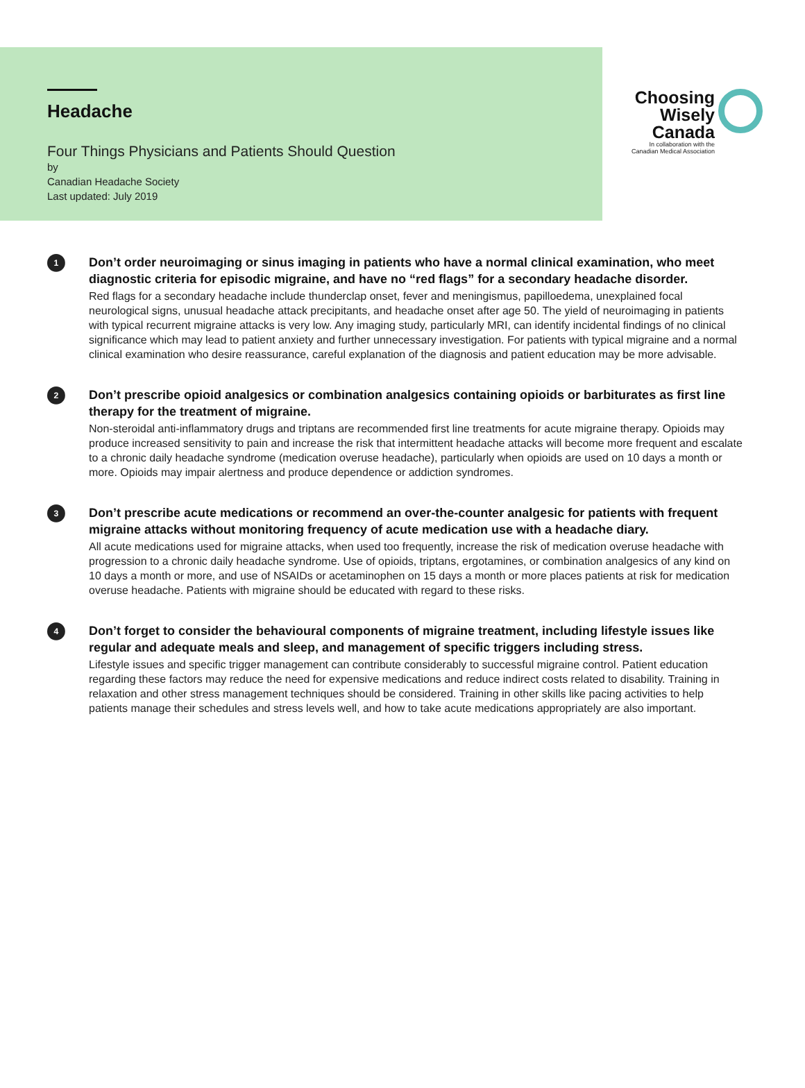Headache
Four Things Physicians and Patients Should Question
by
Canadian Headache Society
Last updated: July 2019
Choosing
Wisely
Canada
In collaboration with the
Canadian Medical Association
1
Don’t order neuroimaging or sinus imaging in patients who have a normal clinical examination, who meet diagnostic criteria for episodic migraine, and have no “red flags” for a secondary headache disorder.
Red flags for a secondary headache include thunderclap onset, fever and meningismus, papilloedema, unexplained focal neurological signs, unusual headache attack precipitants, and headache onset after age 50. The yield of neuroimaging in patients with typical recurrent migraine attacks is very low. Any imaging study, particularly MRI, can identify incidental findings of no clinical significance which may lead to patient anxiety and further unnecessary investigation. For patients with typical migraine and a normal clinical examination who desire reassurance, careful explanation of the diagnosis and patient education may be more advisable.
2
Don’t prescribe opioid analgesics or combination analgesics containing opioids or barbiturates as first line therapy for the treatment of migraine.
Non-steroidal anti-inflammatory drugs and triptans are recommended first line treatments for acute migraine therapy. Opioids may produce increased sensitivity to pain and increase the risk that intermittent headache attacks will become more frequent and escalate to a chronic daily headache syndrome (medication overuse headache), particularly when opioids are used on 10 days a month or more. Opioids may impair alertness and produce dependence or addiction syndromes.
3
Don’t prescribe acute medications or recommend an over-the-counter analgesic for patients with frequent migraine attacks without monitoring frequency of acute medication use with a headache diary.
All acute medications used for migraine attacks, when used too frequently, increase the risk of medication overuse headache with progression to a chronic daily headache syndrome. Use of opioids, triptans, ergotamines, or combination analgesics of any kind on 10 days a month or more, and use of NSAIDs or acetaminophen on 15 days a month or more places patients at risk for medication overuse headache. Patients with migraine should be educated with regard to these risks.
4
Don’t forget to consider the behavioural components of migraine treatment, including lifestyle issues like regular and adequate meals and sleep, and management of specific triggers including stress.
Lifestyle issues and specific trigger management can contribute considerably to successful migraine control. Patient education regarding these factors may reduce the need for expensive medications and reduce indirect costs related to disability. Training in relaxation and other stress management techniques should be considered. Training in other skills like pacing activities to help patients manage their schedules and stress levels well, and how to take acute medications appropriately are also important.